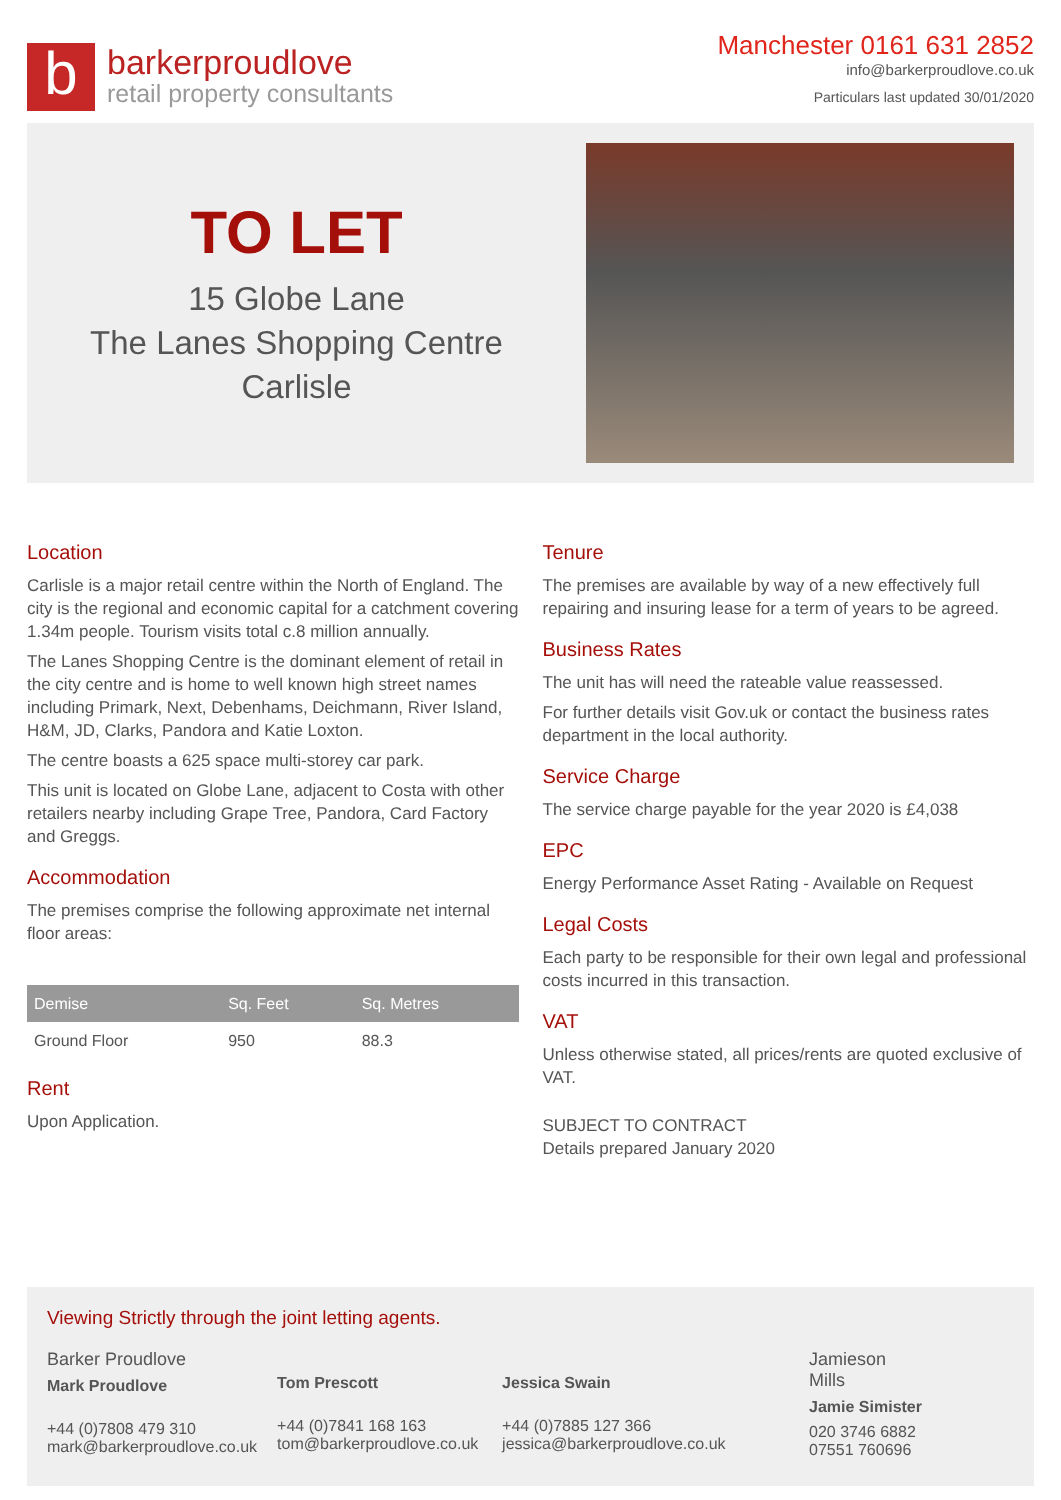b
barkerproudlove
retail property consultants
Manchester 0161 631 2852
info@barkerproudlove.co.uk
Particulars last updated 30/01/2020
TO LET
15 Globe Lane
The Lanes Shopping Centre
Carlisle
Location
Carlisle is a major retail centre within the North of England. The city is the regional and economic capital for a catchment covering 1.34m people. Tourism visits total c.8 million annually.
The Lanes Shopping Centre is the dominant element of retail in the city centre and is home to well known high street names including Primark, Next, Debenhams, Deichmann, River Island, H&M, JD, Clarks, Pandora and Katie Loxton.
The centre boasts a 625 space multi-storey car park.
This unit is located on Globe Lane, adjacent to Costa with other retailers nearby including Grape Tree, Pandora, Card Factory and Greggs.
Accommodation
The premises comprise the following approximate net internal floor areas:
| Demise | Sq. Feet | Sq. Metres |
| --- | --- | --- |
| Ground Floor | 950 | 88.3 |
Rent
Upon Application.
Tenure
The premises are available by way of a new effectively full repairing and insuring lease for a term of years to be agreed.
Business Rates
The unit has will need the rateable value reassessed.
For further details visit Gov.uk or contact the business rates department in the local authority.
Service Charge
The service charge payable for the year 2020 is £4,038
EPC
Energy Performance Asset Rating - Available on Request
Legal Costs
Each party to be responsible for their own legal and professional costs incurred in this transaction.
VAT
Unless otherwise stated, all prices/rents are quoted exclusive of VAT.
SUBJECT TO CONTRACT
Details prepared January 2020
Viewing Strictly through the joint letting agents.
Barker Proudlove
Mark Proudlove
+44 (0)7808 479 310
mark@barkerproudlove.co.uk
Tom Prescott
+44 (0)7841 168 163
tom@barkerproudlove.co.uk
Jessica Swain
+44 (0)7885 127 366
jessica@barkerproudlove.co.uk
Jamieson
Mills
Jamie Simister
020 3746 6882
07551 760696